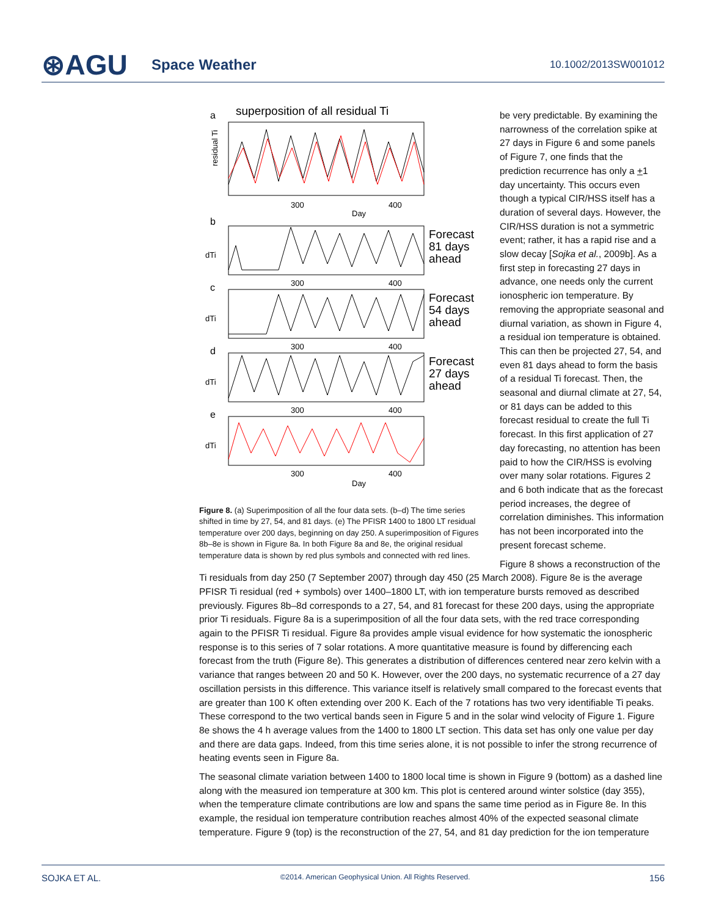⊛AGU
Space Weather
10.1002/2013SW001012
a
superposition of all residual Ti
residual Ti
300
400
Day
b
dTi
300
400
Forecast
81 days
ahead
c
dTi
300
400
Forecast
54 days
ahead
d
dTi
300
400
Forecast
27 days
ahead
e
dTi
300
400
Day
Figure 8. (a) Superimposition of all the four data sets. (b–d) The time series shifted in time by 27, 54, and 81 days. (e) The PFISR 1400 to 1800 LT residual temperature over 200 days, beginning on day 250. A superimposition of Figures 8b–8e is shown in Figure 8a. In both Figure 8a and 8e, the original residual temperature data is shown by red plus symbols and connected with red lines.
be very predictable. By examining the narrowness of the correlation spike at 27 days in Figure 6 and some panels of Figure 7, one finds that the prediction recurrence has only a +1 day uncertainty. This occurs even though a typical CIR/HSS itself has a duration of several days. However, the CIR/HSS duration is not a symmetric event; rather, it has a rapid rise and a slow decay [Sojka et al., 2009b]. As a first step in forecasting 27 days in advance, one needs only the current ionospheric ion temperature. By removing the appropriate seasonal and diurnal variation, as shown in Figure 4, a residual ion temperature is obtained. This can then be projected 27, 54, and even 81 days ahead to form the basis of a residual Ti forecast. Then, the seasonal and diurnal climate at 27, 54, or 81 days can be added to this forecast residual to create the full Ti forecast. In this first application of 27 day forecasting, no attention has been paid to how the CIR/HSS is evolving over many solar rotations. Figures 2 and 6 both indicate that as the forecast period increases, the degree of correlation diminishes. This information has not been incorporated into the present forecast scheme.
Figure 8 shows a reconstruction of the
Ti residuals from day 250 (7 September 2007) through day 450 (25 March 2008). Figure 8e is the average PFISR Ti residual (red + symbols) over 1400–1800 LT, with ion temperature bursts removed as described previously. Figures 8b–8d corresponds to a 27, 54, and 81 forecast for these 200 days, using the appropriate prior Ti residuals. Figure 8a is a superimposition of all the four data sets, with the red trace corresponding again to the PFISR Ti residual. Figure 8a provides ample visual evidence for how systematic the ionospheric response is to this series of 7 solar rotations. A more quantitative measure is found by differencing each forecast from the truth (Figure 8e). This generates a distribution of differences centered near zero kelvin with a variance that ranges between 20 and 50 K. However, over the 200 days, no systematic recurrence of a 27 day oscillation persists in this difference. This variance itself is relatively small compared to the forecast events that are greater than 100 K often extending over 200 K. Each of the 7 rotations has two very identifiable Ti peaks. These correspond to the two vertical bands seen in Figure 5 and in the solar wind velocity of Figure 1. Figure 8e shows the 4 h average values from the 1400 to 1800 LT section. This data set has only one value per day and there are data gaps. Indeed, from this time series alone, it is not possible to infer the strong recurrence of heating events seen in Figure 8a.
The seasonal climate variation between 1400 to 1800 local time is shown in Figure 9 (bottom) as a dashed line along with the measured ion temperature at 300 km. This plot is centered around winter solstice (day 355), when the temperature climate contributions are low and spans the same time period as in Figure 8e. In this example, the residual ion temperature contribution reaches almost 40% of the expected seasonal climate temperature. Figure 9 (top) is the reconstruction of the 27, 54, and 81 day prediction for the ion temperature
SOJKA ET AL. ©2014. American Geophysical Union. All Rights Reserved. 156